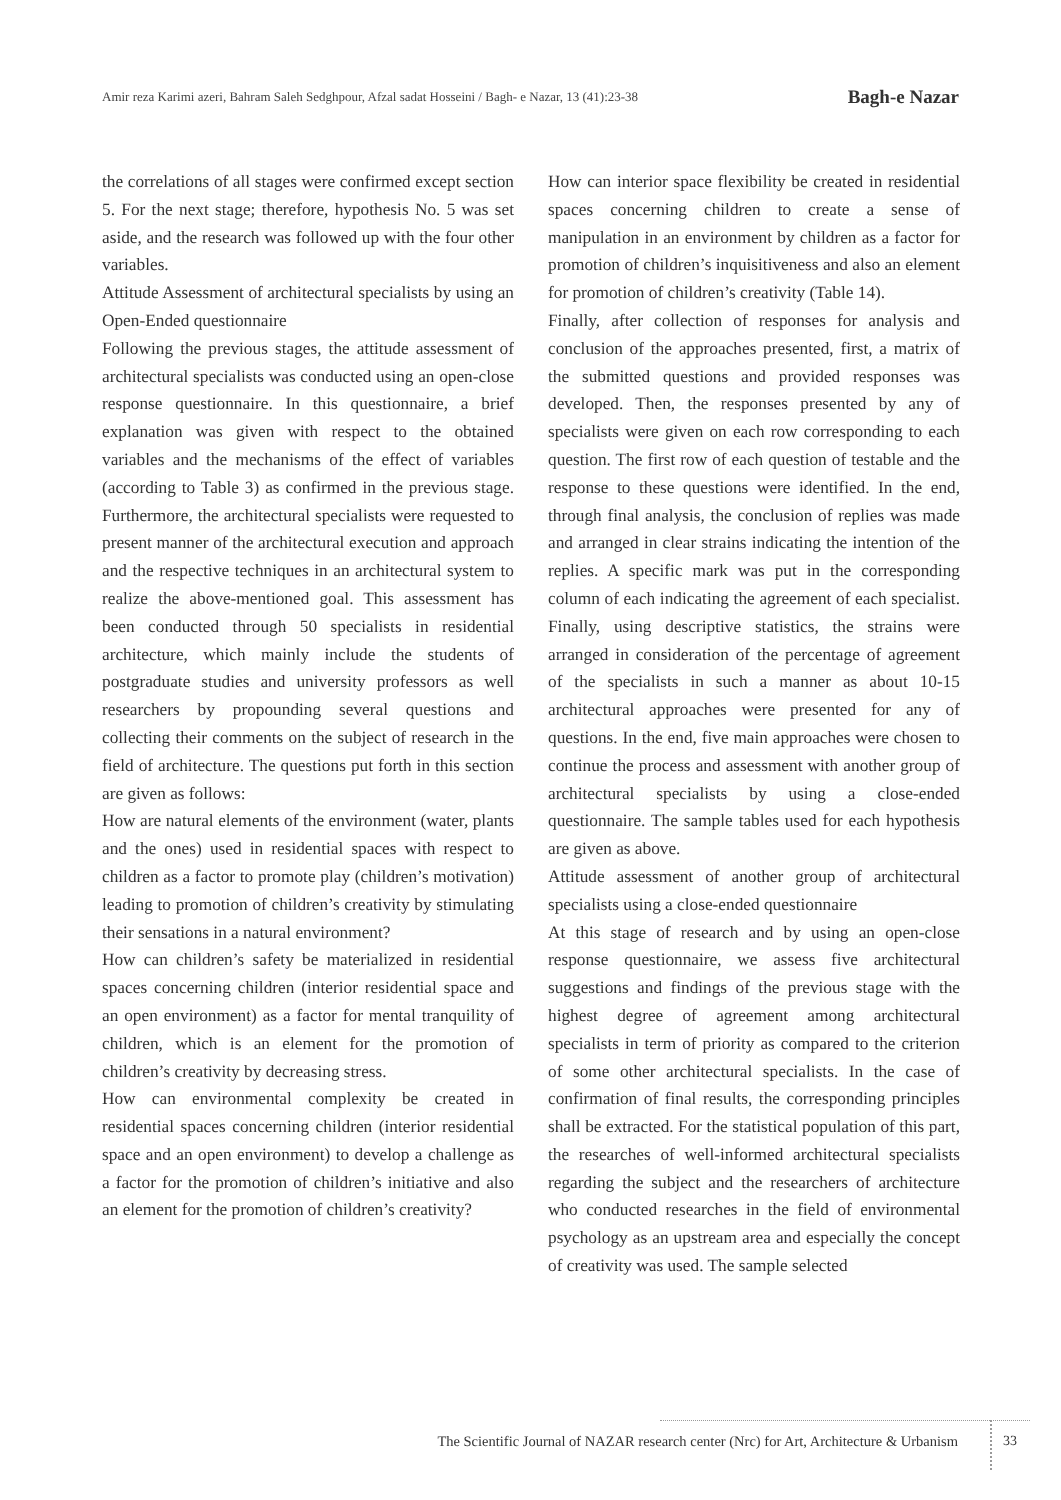Amir reza Karimi azeri, Bahram Saleh Sedghpour, Afzal sadat Hosseini / Bagh- e Nazar, 13 (41):23-38 Bagh-e Nazar
the correlations of all stages were confirmed except section 5. For the next stage; therefore, hypothesis No. 5 was set aside, and the research was followed up with the four other variables.
Attitude Assessment of architectural specialists by using an Open-Ended questionnaire
Following the previous stages, the attitude assessment of architectural specialists was conducted using an open-close response questionnaire. In this questionnaire, a brief explanation was given with respect to the obtained variables and the mechanisms of the effect of variables (according to Table 3) as confirmed in the previous stage. Furthermore, the architectural specialists were requested to present manner of the architectural execution and approach and the respective techniques in an architectural system to realize the above-mentioned goal. This assessment has been conducted through 50 specialists in residential architecture, which mainly include the students of postgraduate studies and university professors as well researchers by propounding several questions and collecting their comments on the subject of research in the field of architecture. The questions put forth in this section are given as follows:
How are natural elements of the environment (water, plants and the ones) used in residential spaces with respect to children as a factor to promote play (children’s motivation) leading to promotion of children’s creativity by stimulating their sensations in a natural environment?
How can children’s safety be materialized in residential spaces concerning children (interior residential space and an open environment) as a factor for mental tranquility of children, which is an element for the promotion of children’s creativity by decreasing stress.
How can environmental complexity be created in residential spaces concerning children (interior residential space and an open environment) to develop a challenge as a factor for the promotion of children’s initiative and also an element for the promotion of children’s creativity?
How can interior space flexibility be created in residential spaces concerning children to create a sense of manipulation in an environment by children as a factor for promotion of children’s inquisitiveness and also an element for promotion of children’s creativity (Table 14).
Finally, after collection of responses for analysis and conclusion of the approaches presented, first, a matrix of the submitted questions and provided responses was developed. Then, the responses presented by any of specialists were given on each row corresponding to each question. The first row of each question of testable and the response to these questions were identified. In the end, through final analysis, the conclusion of replies was made and arranged in clear strains indicating the intention of the replies. A specific mark was put in the corresponding column of each indicating the agreement of each specialist. Finally, using descriptive statistics, the strains were arranged in consideration of the percentage of agreement of the specialists in such a manner as about 10-15 architectural approaches were presented for any of questions. In the end, five main approaches were chosen to continue the process and assessment with another group of architectural specialists by using a close-ended questionnaire. The sample tables used for each hypothesis are given as above.
Attitude assessment of another group of architectural specialists using a close-ended questionnaire
At this stage of research and by using an open-close response questionnaire, we assess five architectural suggestions and findings of the previous stage with the highest degree of agreement among architectural specialists in term of priority as compared to the criterion of some other architectural specialists. In the case of confirmation of final results, the corresponding principles shall be extracted. For the statistical population of this part, the researches of well-informed architectural specialists regarding the subject and the researchers of architecture who conducted researches in the field of environmental psychology as an upstream area and especially the concept of creativity was used. The sample selected
The Scientific Journal of NAZAR research center (Nrc) for Art, Architecture & Urbanism 33